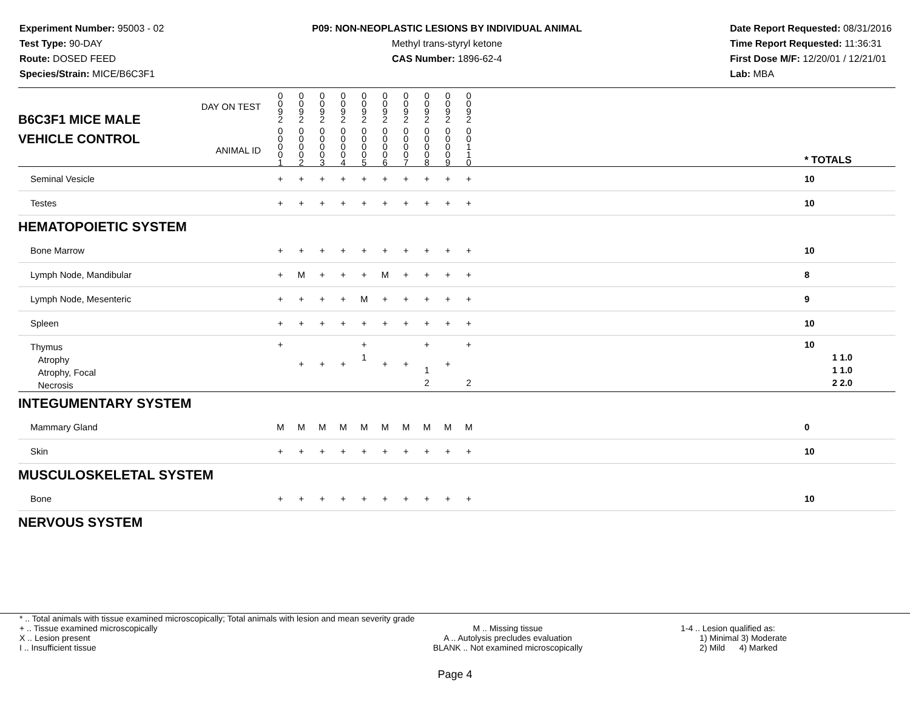Experiment Number: 95003 - 02
Test Type: 90-DAY
Route: DOSED FEED
Species/Strain: MICE/B6C3F1
P09: NON-NEOPLASTIC LESIONS BY INDIVIDUAL ANIMAL
Methyl trans-styryl ketone
CAS Number: 1896-62-4
Date Report Requested: 08/31/2016
Time Report Requested: 11:36:31
First Dose M/F: 12/20/01 / 12/21/01
Lab: MBA
| B6C3F1 MICE MALE | DAY ON TEST | 0 0 9 2 | 0 0 9 2 | 0 0 9 2 | 0 0 9 2 | 0 0 9 2 | 0 0 9 2 | 0 0 9 2 | 0 0 9 2 | 0 0 9 2 | 0 0 9 2 | | |
| VEHICLE CONTROL | ANIMAL ID | 0 0 0 0 1 | 0 0 0 0 2 | 0 0 0 0 3 | 0 0 0 0 4 | 0 0 0 0 5 | 0 0 0 0 6 | 0 0 0 0 7 | 0 0 0 0 8 | 0 0 0 0 9 | 0 0 1 1 0 | | * TOTALS |
| Seminal Vesicle | | + | + | + | + | + | + | + | + | + | + | | 10 |
| Testes | | + | + | + | + | + | + | + | + | + | + | | 10 |
| HEMATOPOIETIC SYSTEM | | | | | | | | | | | | | |
| Bone Marrow | | + | + | + | + | + | + | + | + | + | + | | 10 |
| Lymph Node, Mandibular | | + | M | + | + | + | M | + | + | + | + | | 8 |
| Lymph Node, Mesenteric | | + | + | + | + | M | + | + | + | + | + | | 9 |
| Spleen | | + | + | + | + | + | + | + | + | + | + | | 10 |
| Thymus Atrophy Atrophy, Focal Necrosis | | + | + | + | + | + 1 | + | + | + 1 2 | + | + 2 | | 10 1 1.0 1 1.0 2 2.0 |
| INTEGUMENTARY SYSTEM | | | | | | | | | | | | | |
| Mammary Gland | | M | M | M | M | M | M | M | M | M | M | | 0 |
| Skin | | + | + | + | + | + | + | + | + | + | + | | 10 |
| MUSCULOSKELETAL SYSTEM | | | | | | | | | | | | | |
| Bone | | + | + | + | + | + | + | + | + | + | + | | 10 |
| NERVOUS SYSTEM | | | | | | | | | | | | | |
* .. Total animals with tissue examined microscopically; Total animals with lesion and mean severity grade
+ .. Tissue examined microscopically
X .. Lesion present
I .. Insufficient tissue
M .. Missing tissue
A .. Autolysis precludes evaluation
BLANK .. Not examined microscopically
1-4 .. Lesion qualified as:
1) Minimal 3) Moderate
2) Mild 4) Marked
Page 4